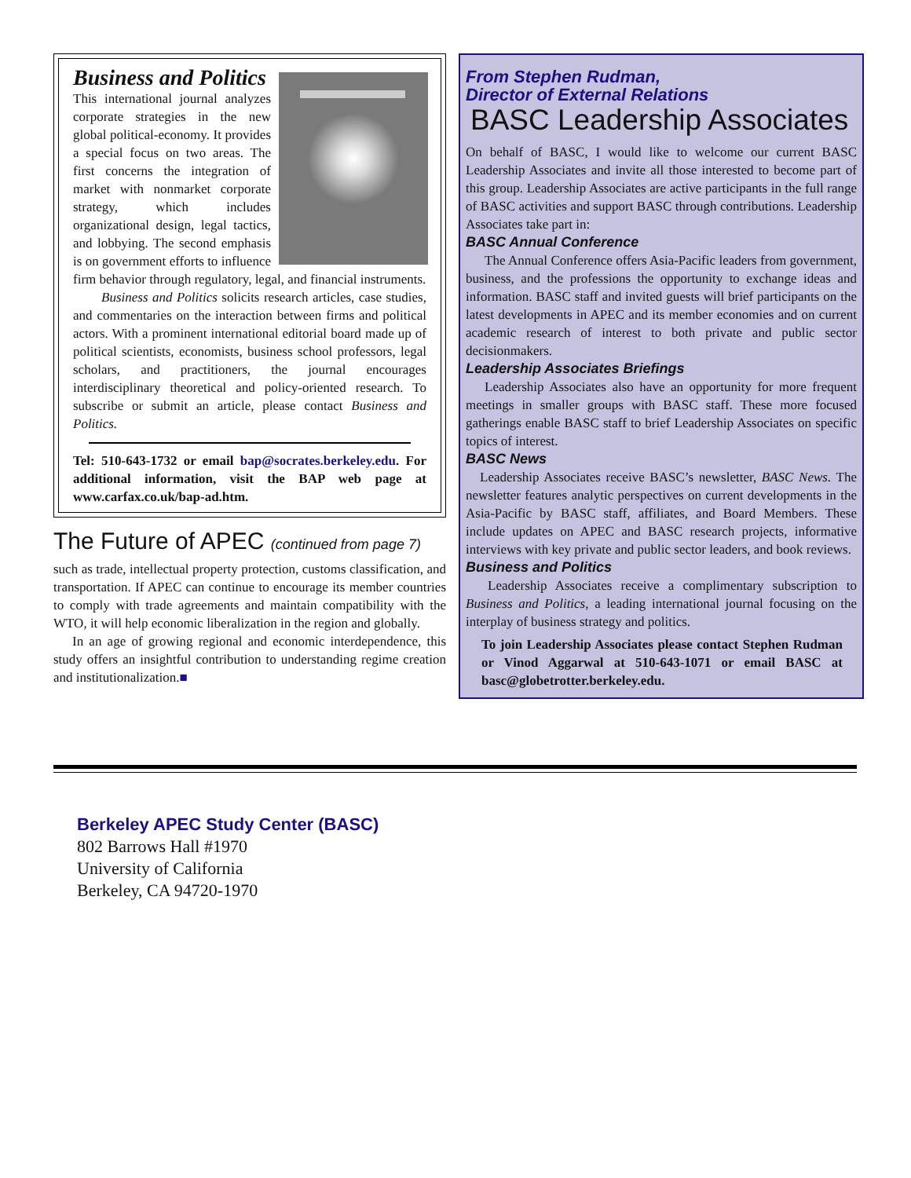Business and Politics
This international journal analyzes corporate strategies in the new global political-economy. It provides a special focus on two areas. The first concerns the integration of market with nonmarket corporate strategy, which includes organizational design, legal tactics, and lobbying. The second emphasis is on government efforts to influence firm behavior through regulatory, legal, and financial instruments.
Business and Politics solicits research articles, case studies, and commentaries on the interaction between firms and political actors. With a prominent international editorial board made up of political scientists, economists, business school professors, legal scholars, and practitioners, the journal encourages interdisciplinary theoretical and policy-oriented research. To subscribe or submit an article, please contact Business and Politics.
Tel: 510-643-1732 or email bap@socrates.berkeley.edu. For additional information, visit the BAP web page at www.carfax.co.uk/bap-ad.htm.
The Future of APEC (continued from page 7)
such as trade, intellectual property protection, customs classification, and transportation. If APEC can continue to encourage its member countries to comply with trade agreements and maintain compatibility with the WTO, it will help economic liberalization in the region and globally.
In an age of growing regional and economic interdependence, this study offers an insightful contribution to understanding regime creation and institutionalization.■
From Stephen Rudman,
Director of External Relations
BASC Leadership Associates
On behalf of BASC, I would like to welcome our current BASC Leadership Associates and invite all those interested to become part of this group. Leadership Associates are active participants in the full range of BASC activities and support BASC through contributions. Leadership Associates take part in:
BASC Annual Conference
The Annual Conference offers Asia-Pacific leaders from government, business, and the professions the opportunity to exchange ideas and information. BASC staff and invited guests will brief participants on the latest developments in APEC and its member economies and on current academic research of interest to both private and public sector decisionmakers.
Leadership Associates Briefings
Leadership Associates also have an opportunity for more frequent meetings in smaller groups with BASC staff. These more focused gatherings enable BASC staff to brief Leadership Associates on specific topics of interest.
BASC News
Leadership Associates receive BASC’s newsletter, BASC News. The newsletter features analytic perspectives on current developments in the Asia-Pacific by BASC staff, affiliates, and Board Members. These include updates on APEC and BASC research projects, informative interviews with key private and public sector leaders, and book reviews.
Business and Politics
Leadership Associates receive a complimentary subscription to Business and Politics, a leading international journal focusing on the interplay of business strategy and politics.
To join Leadership Associates please contact Stephen Rudman or Vinod Aggarwal at 510-643-1071 or email BASC at basc@globetrotter.berkeley.edu.
Berkeley APEC Study Center (BASC)
802 Barrows Hall #1970
University of California
Berkeley, CA 94720-1970